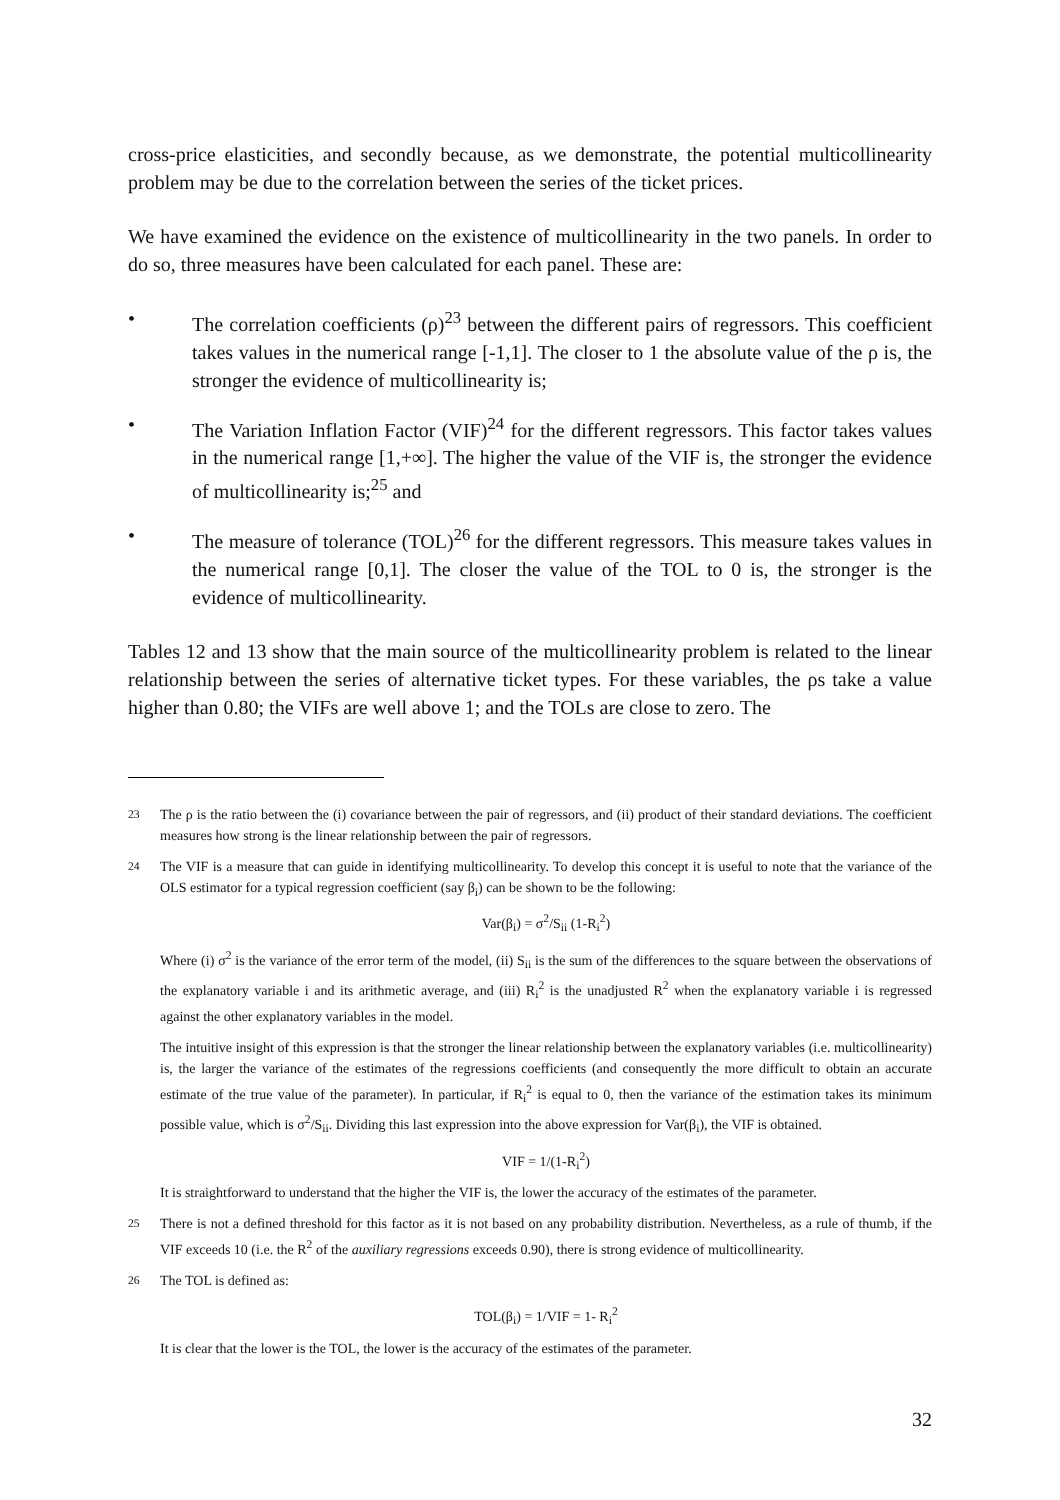cross-price elasticities, and secondly because, as we demonstrate, the potential multicollinearity problem may be due to the correlation between the series of the ticket prices.
We have examined the evidence on the existence of multicollinearity in the two panels. In order to do so, three measures have been calculated for each panel. These are:
• The correlation coefficients (ρ)<sup>23</sup> between the different pairs of regressors. This coefficient takes values in the numerical range [-1,1]. The closer to 1 the absolute value of the ρ is, the stronger the evidence of multicollinearity is;
• The Variation Inflation Factor (VIF)<sup>24</sup> for the different regressors. This factor takes values in the numerical range [1,+∞]. The higher the value of the VIF is, the stronger the evidence of multicollinearity is;<sup>25</sup> and
• The measure of tolerance (TOL)<sup>26</sup> for the different regressors. This measure takes values in the numerical range [0,1]. The closer the value of the TOL to 0 is, the stronger is the evidence of multicollinearity.
Tables 12 and 13 show that the main source of the multicollinearity problem is related to the linear relationship between the series of alternative ticket types. For these variables, the ρs take a value higher than 0.80; the VIFs are well above 1; and the TOLs are close to zero. The
<sup>23</sup> The ρ is the ratio between the (i) covariance between the pair of regressors, and (ii) product of their standard deviations. The coefficient measures how strong is the linear relationship between the pair of regressors.
<sup>24</sup> The VIF is a measure that can guide in identifying multicollinearity. To develop this concept it is useful to note that the variance of the OLS estimator for a typical regression coefficient (say β<sub>i</sub>) can be shown to be the following:
Var(β<sub>i</sub>) = σ<sup>2</sup>/S<sub>ii</sub> (1-R<sub>i</sub><sup>2</sup>)
Where (i) σ<sup>2</sup> is the variance of the error term of the model, (ii) S<sub>ii</sub> is the sum of the differences to the square between the observations of the explanatory variable i and its arithmetic average, and (iii) R<sub>i</sub><sup>2</sup> is the unadjusted R<sup>2</sup> when the explanatory variable i is regressed against the other explanatory variables in the model.
The intuitive insight of this expression is that the stronger the linear relationship between the explanatory variables (i.e. multicollinearity) is, the larger the variance of the estimates of the regressions coefficients (and consequently the more difficult to obtain an accurate estimate of the true value of the parameter). In particular, if R<sub>i</sub><sup>2</sup> is equal to 0, then the variance of the estimation takes its minimum possible value, which is σ<sup>2</sup>/S<sub>ii</sub>. Dividing this last expression into the above expression for Var(β<sub>i</sub>), the VIF is obtained.
VIF = 1/(1-R<sub>i</sub><sup>2</sup>)
It is straightforward to understand that the higher the VIF is, the lower the accuracy of the estimates of the parameter.
<sup>25</sup> There is not a defined threshold for this factor as it is not based on any probability distribution. Nevertheless, as a rule of thumb, if the VIF exceeds 10 (i.e. the R<sup>2</sup> of the auxiliary regressions exceeds 0.90), there is strong evidence of multicollinearity.
<sup>26</sup> The TOL is defined as:
TOL(β<sub>i</sub>) = 1/VIF = 1- R<sub>i</sub><sup>2</sup>
It is clear that the lower is the TOL, the lower is the accuracy of the estimates of the parameter.
32